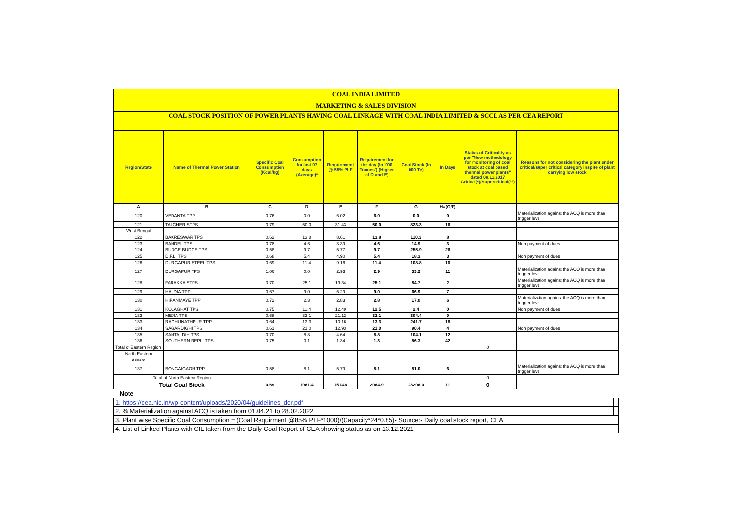| COAL INDIA LIMITED | | | | | | | | | |
| MARKETING & SALES DIVISION | | | | | | | | | |
| COAL STOCK POSITION OF POWER PLANTS HAVING COAL LINKAGE WITH COAL INDIA LIMITED & SCCL AS PER CEA REPORT | | | | | | | | | |
| Region/State | Name of Thermal Power Station | Specific Coal Consumption (Kcal/kg) | Consumption for last 07 days (Average)* | Requirement @ 55% PLF | Requirement for the day (In '000 Tonnes') (Higher of D and E) | Coal Stock (In 000 Te) | In Days | Status of Criticality as per "New methodology for monitoring of coal stock at coal based thermal power plants" dated 08.11.2017 Critical(*)/Supercritical(**) | Reasons for not considering the plant under critical/super critical category inspite of plant carrying low stock |
| A | B | C | D | E | F | G | H=(G/F) | | |
| 120 | VEDANTA TPP | 0.76 | 0.0 | 6.02 | 6.0 | 0.0 | 0 | | Materialization against the ACQ is more than trigger level |
| 121 | TALCHER STPS | 0.79 | 50.0 | 31.43 | 50.0 | 823.3 | 16 | | |
| West Bengal | | | | | | | | | |
| 122 | BAKRESWAR TPS | 0.62 | 13.8 | 8.61 | 13.8 | 110.3 | 8 | | |
| 123 | BANDEL TPS | 0.78 | 4.6 | 3.39 | 4.6 | 14.9 | 3 | | Non payment of dues |
| 124 | BUDGE BUDGE TPS | 0.58 | 9.7 | 5.77 | 9.7 | 255.9 | 26 | | |
| 125 | D.P.L. TPS | 0.68 | 5.4 | 4.90 | 5.4 | 18.3 | 3 | | Non payment of dues |
| 126 | DURGAPUR STEEL TPS | 0.69 | 11.4 | 9.16 | 11.4 | 108.8 | 10 | | |
| 127 | DURGAPUR TPS | 1.06 | 0.0 | 2.93 | 2.9 | 33.2 | 11 | | Materialization against the ACQ is more than trigger level |
| 128 | FARAKKA STPS | 0.70 | 25.1 | 19.34 | 25.1 | 54.7 | 2 | | Materialization against the ACQ is more than trigger level |
| 129 | HALDIA TPP | 0.67 | 9.0 | 5.29 | 9.0 | 66.9 | 7 | | |
| 130 | HIRANMAYE TPP | 0.72 | 2.3 | 2.83 | 2.8 | 17.0 | 6 | | Materialization against the ACQ is more than trigger level |
| 131 | KOLAGHAT TPS | 0.75 | 11.4 | 12.49 | 12.5 | 2.4 | 0 | | Non payment of dues |
| 132 | MEJIA TPS | 0.68 | 32.1 | 21.12 | 32.1 | 304.4 | 9 | | |
| 133 | RAGHUNATHPUR TPP | 0.64 | 13.3 | 10.16 | 13.3 | 241.7 | 18 | | |
| 134 | SAGARDIGHI TPS | 0.61 | 21.0 | 12.93 | 21.0 | 90.4 | 4 | | Non payment of dues |
| 135 | SANTALDIH TPS | 0.70 | 8.8 | 4.64 | 8.8 | 104.1 | 12 | | |
| 136 | SOUTHERN REPL. TPS | 0.75 | 0.1 | 1.34 | 1.3 | 56.3 | 42 | | |
| Total of Eastern Region | | | | | | | | 0 | |
| North Eastern | | | | | | | | | |
| Assam | | | | | | | | | |
| 137 | BONGAIGAON TPP | 0.58 | 8.1 | 5.79 | 8.1 | 51.0 | 6 | | Materialization against the ACQ is more than trigger level |
| Total of North Eastern Region | | | | | | | | 0 | |
| Total Coal Stock | | 0.69 | 1961.4 | 1514.6 | 2064.9 | 23206.0 | 11 | 0 | |
| Note | | | | | | | | | |
| 1. https://cea.nic.in/wp-content/uploads/2020/04/guidelines_dcr.pdf | | | | |
| 2. % Materialization against ACQ is taken from 01.04.21 to 28.02.2022 | | | | |
| 3. Plant wise Specific Coal Consumption = (Coal Requirment @85% PLF*1000)/(Capacity*24*0.85)- Source:- Daily coal stock report, CEA | | | | |
| 4. List of Linked Plants with CIL taken from the Daily Coal Report of CEA showing status as on 13.12.2021 | | | | |